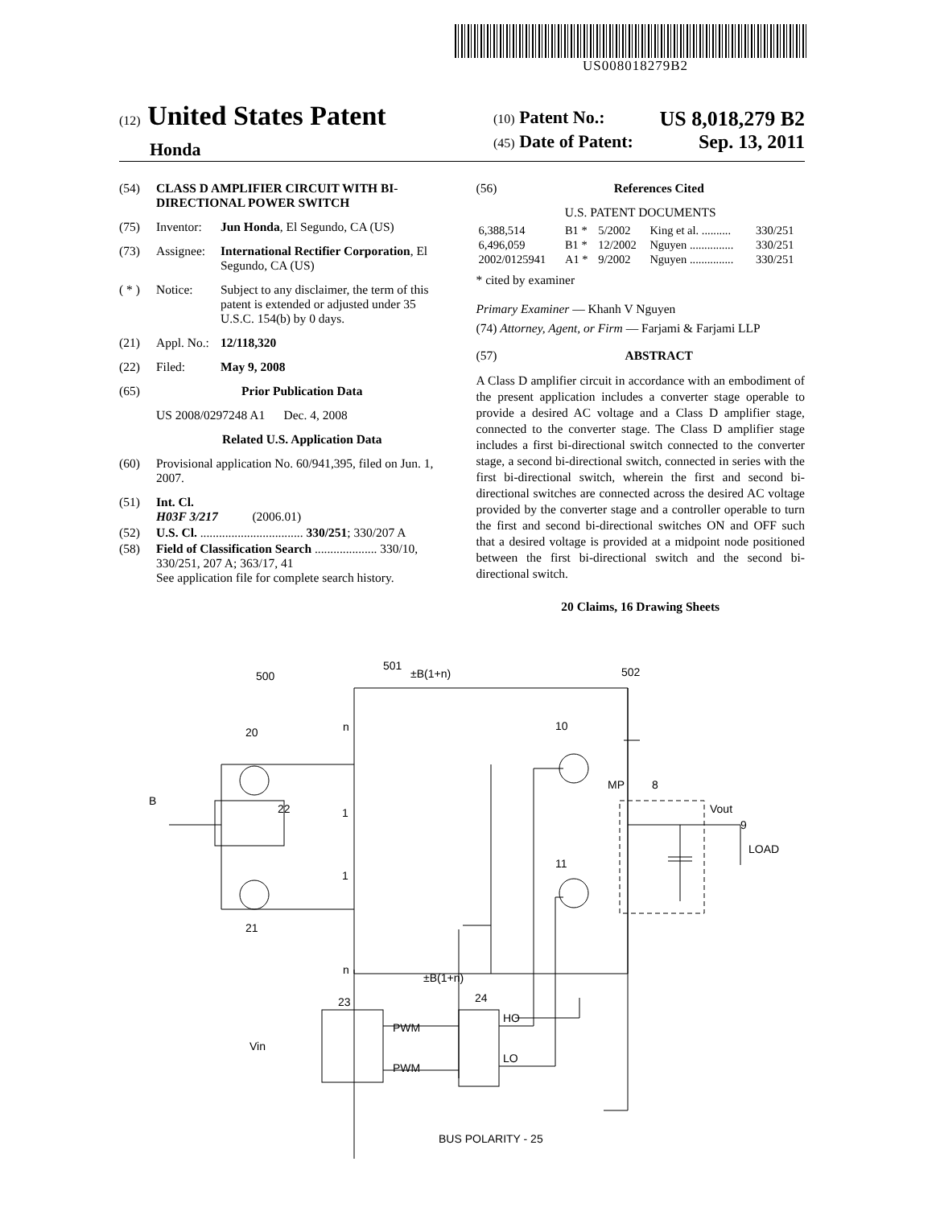US008018279B2
(12) United States Patent
Honda
(10) Patent No.: US 8,018,279 B2
(45) Date of Patent: Sep. 13, 2011
(54) CLASS D AMPLIFIER CIRCUIT WITH BI-DIRECTIONAL POWER SWITCH
(75) Inventor: Jun Honda, El Segundo, CA (US)
(73) Assignee: International Rectifier Corporation, El Segundo, CA (US)
( * ) Notice: Subject to any disclaimer, the term of this patent is extended or adjusted under 35 U.S.C. 154(b) by 0 days.
(21) Appl. No.: 12/118,320
(22) Filed: May 9, 2008
(65) Prior Publication Data
US 2008/0297248 A1 Dec. 4, 2008
Related U.S. Application Data
(60) Provisional application No. 60/941,395, filed on Jun. 1, 2007.
(51) Int. Cl.
H03F 3/217 (2006.01)
(52) U.S. Cl. ................................. 330/251; 330/207 A
(58) Field of Classification Search .................... 330/10, 330/251, 207 A; 363/17, 41
See application file for complete search history.
(56) References Cited
U.S. PATENT DOCUMENTS
| 6,388,514 | B1 * | 5/2002 | King et al. .......... | 330/251 |
| 6,496,059 | B1 * | 12/2002 | Nguyen ............... | 330/251 |
| 2002/0125941 | A1 * | 9/2002 | Nguyen ............... | 330/251 |
* cited by examiner
Primary Examiner — Khanh V Nguyen
(74) Attorney, Agent, or Firm — Farjami & Farjami LLP
(57) ABSTRACT
A Class D amplifier circuit in accordance with an embodiment of the present application includes a converter stage operable to provide a desired AC voltage and a Class D amplifier stage, connected to the converter stage. The Class D amplifier stage includes a first bi-directional switch connected to the converter stage, a second bi-directional switch, connected in series with the first bi-directional switch, wherein the first and second bi-directional switches are connected across the desired AC voltage provided by the converter stage and a controller operable to turn the first and second bi-directional switches ON and OFF such that a desired voltage is provided at a midpoint node positioned between the first bi-directional switch and the second bi-directional switch.
20 Claims, 16 Drawing Sheets
500
501
±B(1+n)
502
20
21
22
B
n
1
1
n
10
11
MP
8
Vout
9
LOAD
±B(1+n)
23
24
PWM
PWM
HO
LO
Vin
BUS POLARITY - 25